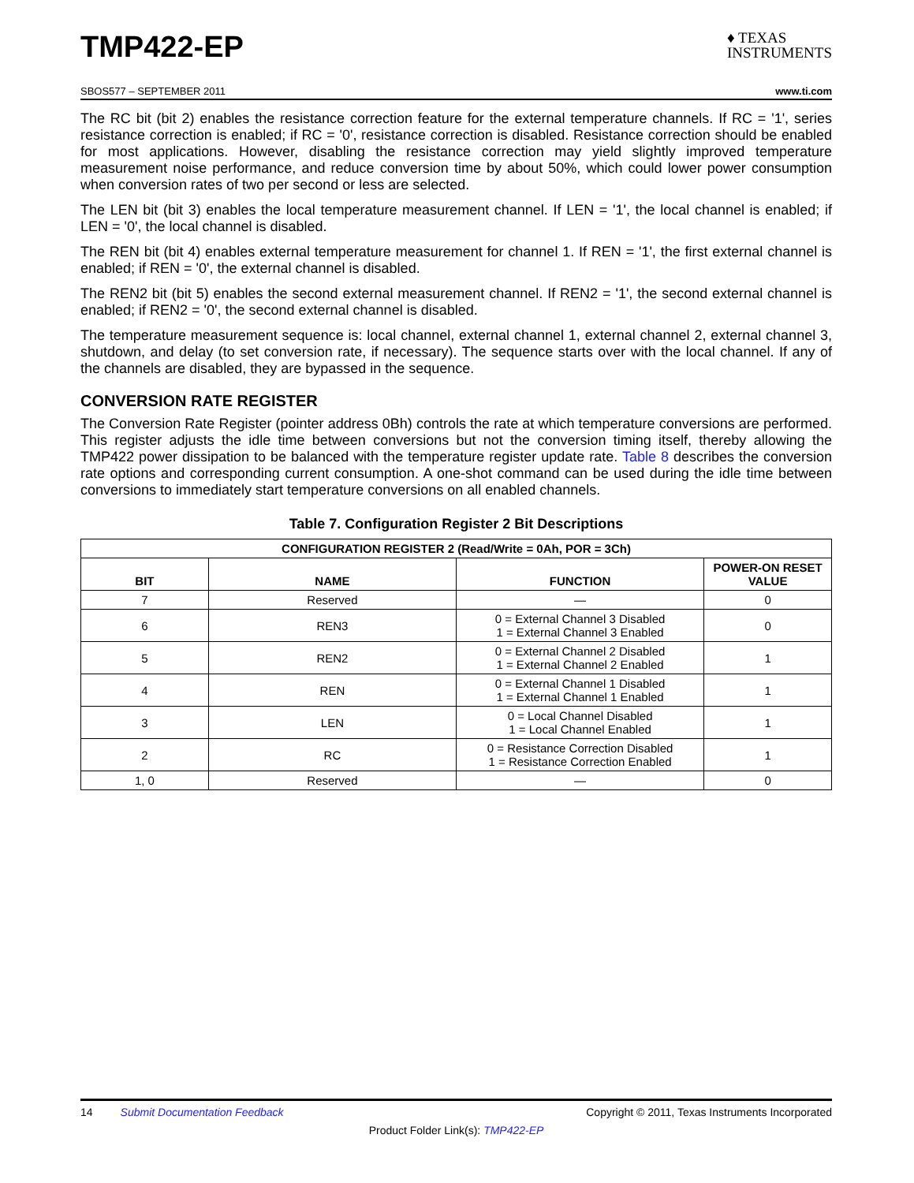TMP422-EP
♦ TEXAS
INSTRUMENTS
SBOS577 – SEPTEMBER 2011 www.ti.com
The RC bit (bit 2) enables the resistance correction feature for the external temperature channels. If RC = '1', series resistance correction is enabled; if RC = '0', resistance correction is disabled. Resistance correction should be enabled for most applications. However, disabling the resistance correction may yield slightly improved temperature measurement noise performance, and reduce conversion time by about 50%, which could lower power consumption when conversion rates of two per second or less are selected.
The LEN bit (bit 3) enables the local temperature measurement channel. If LEN = '1', the local channel is enabled; if LEN = '0', the local channel is disabled.
The REN bit (bit 4) enables external temperature measurement for channel 1. If REN = '1', the first external channel is enabled; if REN = '0', the external channel is disabled.
The REN2 bit (bit 5) enables the second external measurement channel. If REN2 = '1', the second external channel is enabled; if REN2 = '0', the second external channel is disabled.
The temperature measurement sequence is: local channel, external channel 1, external channel 2, external channel 3, shutdown, and delay (to set conversion rate, if necessary). The sequence starts over with the local channel. If any of the channels are disabled, they are bypassed in the sequence.
CONVERSION RATE REGISTER
The Conversion Rate Register (pointer address 0Bh) controls the rate at which temperature conversions are performed. This register adjusts the idle time between conversions but not the conversion timing itself, thereby allowing the TMP422 power dissipation to be balanced with the temperature register update rate. Table 8 describes the conversion rate options and corresponding current consumption. A one-shot command can be used during the idle time between conversions to immediately start temperature conversions on all enabled channels.
Table 7. Configuration Register 2 Bit Descriptions
| CONFIGURATION REGISTER 2 (Read/Write = 0Ah, POR = 3Ch) | | | |
| --- | --- | --- | --- |
| BIT | NAME | FUNCTION | POWER-ON RESET VALUE |
| 7 | Reserved | — | 0 |
| 6 | REN3 | 0 = External Channel 3 Disabled 1 = External Channel 3 Enabled | 0 |
| 5 | REN2 | 0 = External Channel 2 Disabled 1 = External Channel 2 Enabled | 1 |
| 4 | REN | 0 = External Channel 1 Disabled 1 = External Channel 1 Enabled | 1 |
| 3 | LEN | 0 = Local Channel Disabled 1 = Local Channel Enabled | 1 |
| 2 | RC | 0 = Resistance Correction Disabled 1 = Resistance Correction Enabled | 1 |
| 1, 0 | Reserved | — | 0 |
14 Submit Documentation Feedback Copyright © 2011, Texas Instruments Incorporated
Product Folder Link(s): TMP422-EP